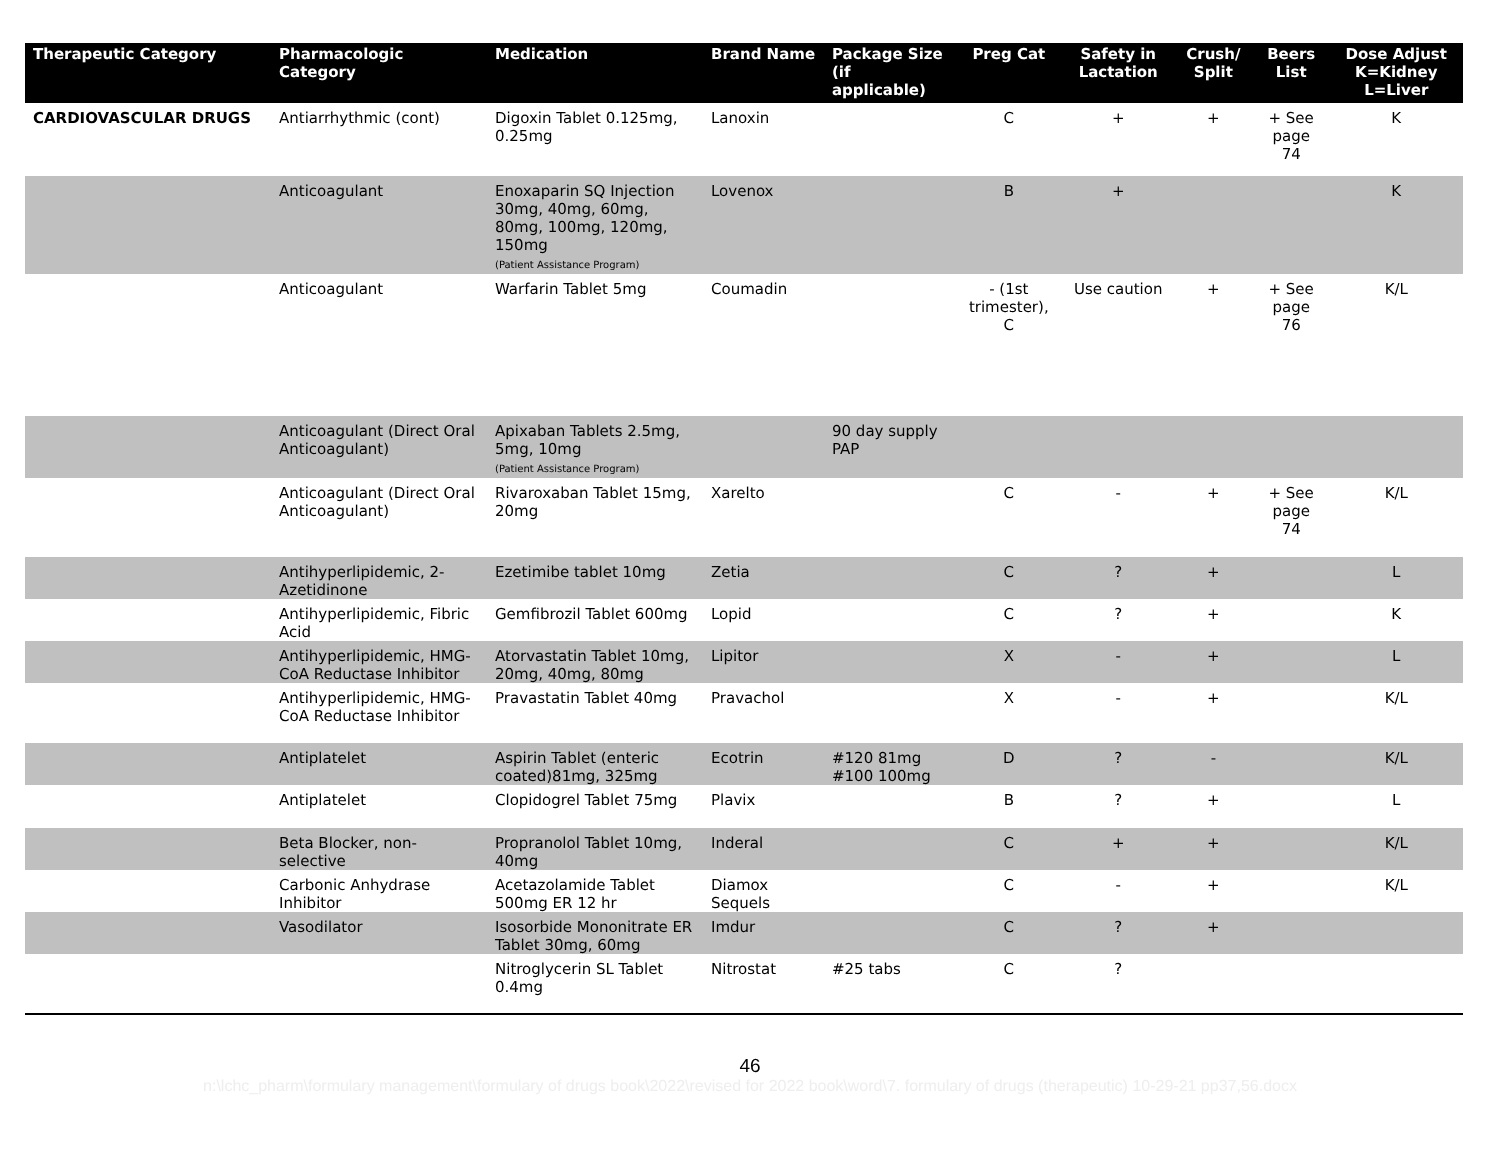| Therapeutic Category | Pharmacologic Category | Medication | Brand Name | Package Size (if applicable) | Preg Cat | Safety in Lactation | Crush/ Split | Beers List | Dose Adjust K=Kidney L=Liver |
| --- | --- | --- | --- | --- | --- | --- | --- | --- | --- |
| CARDIOVASCULAR DRUGS | Antiarrhythmic (cont) | Digoxin Tablet 0.125mg, 0.25mg | Lanoxin | | C | + | + | + See page 74 | K |
| | Anticoagulant | Enoxaparin SQ Injection 30mg, 40mg, 60mg, 80mg, 100mg, 120mg, 150mg (Patient Assistance Program) | Lovenox | | B | + | | | K |
| | Anticoagulant | Warfarin Tablet 5mg | Coumadin | | - (1st trimester), C | Use caution | + | + See page 76 | K/L |
| | Anticoagulant (Direct Oral Anticoagulant) | Apixaban Tablets 2.5mg, 5mg, 10mg (Patient Assistance Program) | | 90 day supply PAP | | | | | |
| | Anticoagulant (Direct Oral Anticoagulant) | Rivaroxaban Tablet 15mg, 20mg | Xarelto | | C | - | + | + See page 74 | K/L |
| | Antihyperlipidemic, 2-Azetidinone | Ezetimibe tablet 10mg | Zetia | | C | ? | + | | L |
| | Antihyperlipidemic, Fibric Acid | Gemfibrozil Tablet 600mg | Lopid | | C | ? | + | | K |
| | Antihyperlipidemic, HMG-CoA Reductase Inhibitor | Atorvastatin Tablet 10mg, 20mg, 40mg, 80mg | Lipitor | | X | - | + | | L |
| | Antihyperlipidemic, HMG-CoA Reductase Inhibitor | Pravastatin Tablet 40mg | Pravachol | | X | - | + | | K/L |
| | Antiplatelet | Aspirin Tablet (enteric coated)81mg, 325mg | Ecotrin | #120 81mg #100 100mg | D | ? | - | | K/L |
| | Antiplatelet | Clopidogrel Tablet 75mg | Plavix | | B | ? | + | | L |
| | Beta Blocker, non-selective | Propranolol Tablet 10mg, 40mg | Inderal | | C | + | + | | K/L |
| | Carbonic Anhydrase Inhibitor | Acetazolamide Tablet 500mg ER 12 hr | Diamox Sequels | | C | - | + | | K/L |
| | Vasodilator | Isosorbide Mononitrate ER Tablet 30mg, 60mg | Imdur | | C | ? | + | | |
| | | Nitroglycerin SL Tablet 0.4mg | Nitrostat | #25 tabs | C | ? | | | |
46
n:\lchc_pharm\formulary management\formulary of drugs book\2022\revised for 2022 book\word\7. formulary of drugs (therapeutic) 10-29-21 pp37,56.docx